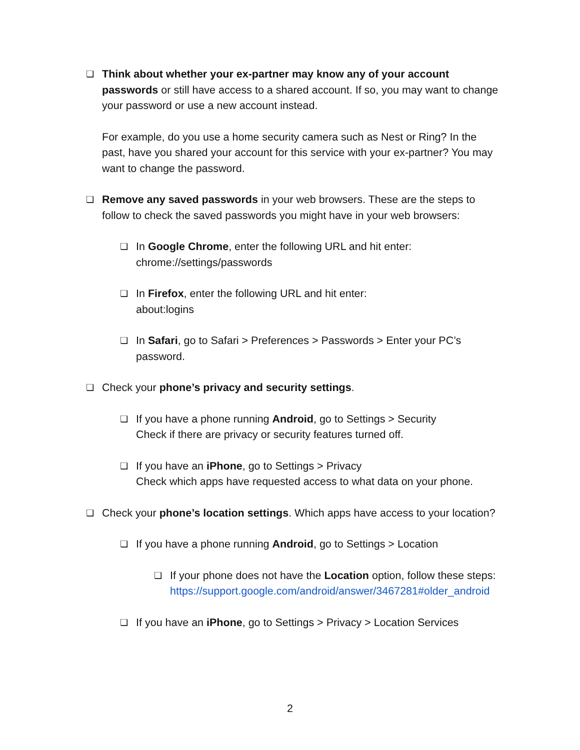❏
Think about whether your ex-partner may know any of your account passwords or still have access to a shared account. If so, you may want to change your password or use a new account instead.
For example, do you use a home security camera such as Nest or Ring? In the past, have you shared your account for this service with your ex-partner? You may want to change the password.
❏
Remove any saved passwords in your web browsers. These are the steps to follow to check the saved passwords you might have in your web browsers:
❏
In Google Chrome, enter the following URL and hit enter:
chrome://settings/passwords
❏
In Firefox, enter the following URL and hit enter:
about:logins
❏
In Safari, go to Safari > Preferences > Passwords > Enter your PC’s password.
❏
Check your phone’s privacy and security settings.
❏
If you have a phone running Android, go to Settings > Security
Check if there are privacy or security features turned off.
❏
If you have an iPhone, go to Settings > Privacy
Check which apps have requested access to what data on your phone.
❏
Check your phone’s location settings. Which apps have access to your location?
❏
If you have a phone running Android, go to Settings > Location
❏
If your phone does not have the Location option, follow these steps:
https://support.google.com/android/answer/3467281#older_android
❏
If you have an iPhone, go to Settings > Privacy > Location Services
2